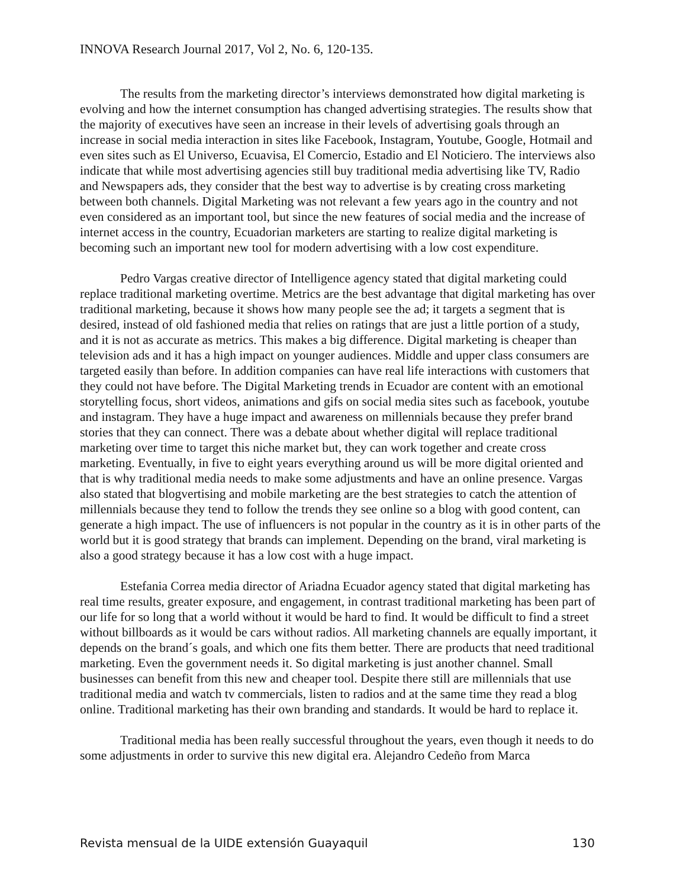INNOVA Research Journal 2017, Vol 2, No. 6, 120-135.
The results from the marketing director’s interviews demonstrated how digital marketing is evolving and how the internet consumption has changed advertising strategies. The results show that the majority of executives have seen an increase in their levels of advertising goals through an increase in social media interaction in sites like Facebook, Instagram, Youtube, Google, Hotmail and even sites such as El Universo, Ecuavisa, El Comercio, Estadio and El Noticiero. The interviews also indicate that while most advertising agencies still buy traditional media advertising like TV, Radio and Newspapers ads, they consider that the best way to advertise is by creating cross marketing between both channels. Digital Marketing was not relevant a few years ago in the country and not even considered as an important tool, but since the new features of social media and the increase of internet access in the country, Ecuadorian marketers are starting to realize digital marketing is becoming such an important new tool for modern advertising with a low cost expenditure.
Pedro Vargas creative director of Intelligence agency stated that digital marketing could replace traditional marketing overtime. Metrics are the best advantage that digital marketing has over traditional marketing, because it shows how many people see the ad; it targets a segment that is desired, instead of old fashioned media that relies on ratings that are just a little portion of a study, and it is not as accurate as metrics. This makes a big difference. Digital marketing is cheaper than television ads and it has a high impact on younger audiences. Middle and upper class consumers are targeted easily than before. In addition companies can have real life interactions with customers that they could not have before. The Digital Marketing trends in Ecuador are content with an emotional storytelling focus, short videos, animations and gifs on social media sites such as facebook, youtube and instagram. They have a huge impact and awareness on millennials because they prefer brand stories that they can connect. There was a debate about whether digital will replace traditional marketing over time to target this niche market but, they can work together and create cross marketing. Eventually, in five to eight years everything around us will be more digital oriented and that is why traditional media needs to make some adjustments and have an online presence. Vargas also stated that blogvertising and mobile marketing are the best strategies to catch the attention of millennials because they tend to follow the trends they see online so a blog with good content, can generate a high impact. The use of influencers is not popular in the country as it is in other parts of the world but it is good strategy that brands can implement. Depending on the brand, viral marketing is also a good strategy because it has a low cost with a huge impact.
Estefania Correa media director of Ariadna Ecuador agency stated that digital marketing has real time results, greater exposure, and engagement, in contrast traditional marketing has been part of our life for so long that a world without it would be hard to find. It would be difficult to find a street without billboards as it would be cars without radios. All marketing channels are equally important, it depends on the brand´s goals, and which one fits them better. There are products that need traditional marketing. Even the government needs it. So digital marketing is just another channel. Small businesses can benefit from this new and cheaper tool. Despite there still are millennials that use traditional media and watch tv commercials, listen to radios and at the same time they read a blog online. Traditional marketing has their own branding and standards. It would be hard to replace it.
Traditional media has been really successful throughout the years, even though it needs to do some adjustments in order to survive this new digital era. Alejandro Cedeño from Marca
Revista mensual de la UIDE extensión Guayaquil 130